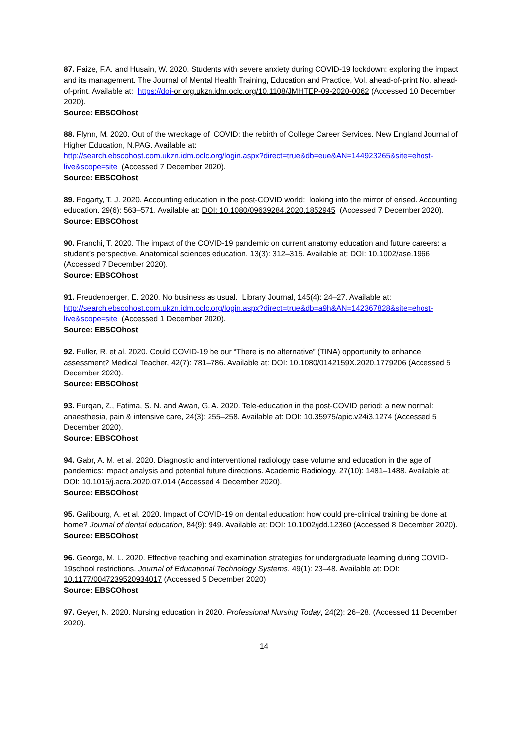87. Faize, F.A. and Husain, W. 2020. Students with severe anxiety during COVID-19 lockdown: exploring the impact and its management. The Journal of Mental Health Training, Education and Practice, Vol. ahead-of-print No. ahead-of-print. Available at: https://doi-or org.ukzn.idm.oclc.org/10.1108/JMHTEP-09-2020-0062 (Accessed 10 December 2020).
Source: EBSCOhost
88. Flynn, M. 2020. Out of the wreckage of COVID: the rebirth of College Career Services. New England Journal of Higher Education, N.PAG. Available at:
http://search.ebscohost.com.ukzn.idm.oclc.org/login.aspx?direct=true&db=eue&AN=144923265&site=ehost-live&scope=site (Accessed 7 December 2020).
Source: EBSCOhost
89. Fogarty, T. J. 2020. Accounting education in the post-COVID world: looking into the mirror of erised. Accounting education. 29(6): 563–571. Available at: DOI: 10.1080/09639284.2020.1852945 (Accessed 7 December 2020).
Source: EBSCOhost
90. Franchi, T. 2020. The impact of the COVID-19 pandemic on current anatomy education and future careers: a student’s perspective. Anatomical sciences education, 13(3): 312–315. Available at: DOI: 10.1002/ase.1966 (Accessed 7 December 2020).
Source: EBSCOhost
91. Freudenberger, E. 2020. No business as usual. Library Journal, 145(4): 24–27. Available at:
http://search.ebscohost.com.ukzn.idm.oclc.org/login.aspx?direct=true&db=a9h&AN=142367828&site=ehost-live&scope=site (Accessed 1 December 2020).
Source: EBSCOhost
92. Fuller, R. et al. 2020. Could COVID-19 be our “There is no alternative” (TINA) opportunity to enhance assessment? Medical Teacher, 42(7): 781–786. Available at: DOI: 10.1080/0142159X.2020.1779206 (Accessed 5 December 2020).
Source: EBSCOhost
93. Furqan, Z., Fatima, S. N. and Awan, G. A. 2020. Tele-education in the post-COVID period: a new normal: anaesthesia, pain & intensive care, 24(3): 255–258. Available at: DOI: 10.35975/apic.v24i3.1274 (Accessed 5 December 2020).
Source: EBSCOhost
94. Gabr, A. M. et al. 2020. Diagnostic and interventional radiology case volume and education in the age of pandemics: impact analysis and potential future directions. Academic Radiology, 27(10): 1481–1488. Available at: DOI: 10.1016/j.acra.2020.07.014 (Accessed 4 December 2020).
Source: EBSCOhost
95. Galibourg, A. et al. 2020. Impact of COVID-19 on dental education: how could pre-clinical training be done at home? Journal of dental education, 84(9): 949. Available at: DOI: 10.1002/jdd.12360 (Accessed 8 December 2020).
Source: EBSCOhost
96. George, M. L. 2020. Effective teaching and examination strategies for undergraduate learning during COVID-19school restrictions. Journal of Educational Technology Systems, 49(1): 23–48. Available at: DOI: 10.1177/0047239520934017 (Accessed 5 December 2020)
Source: EBSCOhost
97. Geyer, N. 2020. Nursing education in 2020. Professional Nursing Today, 24(2): 26–28. (Accessed 11 December 2020).
14